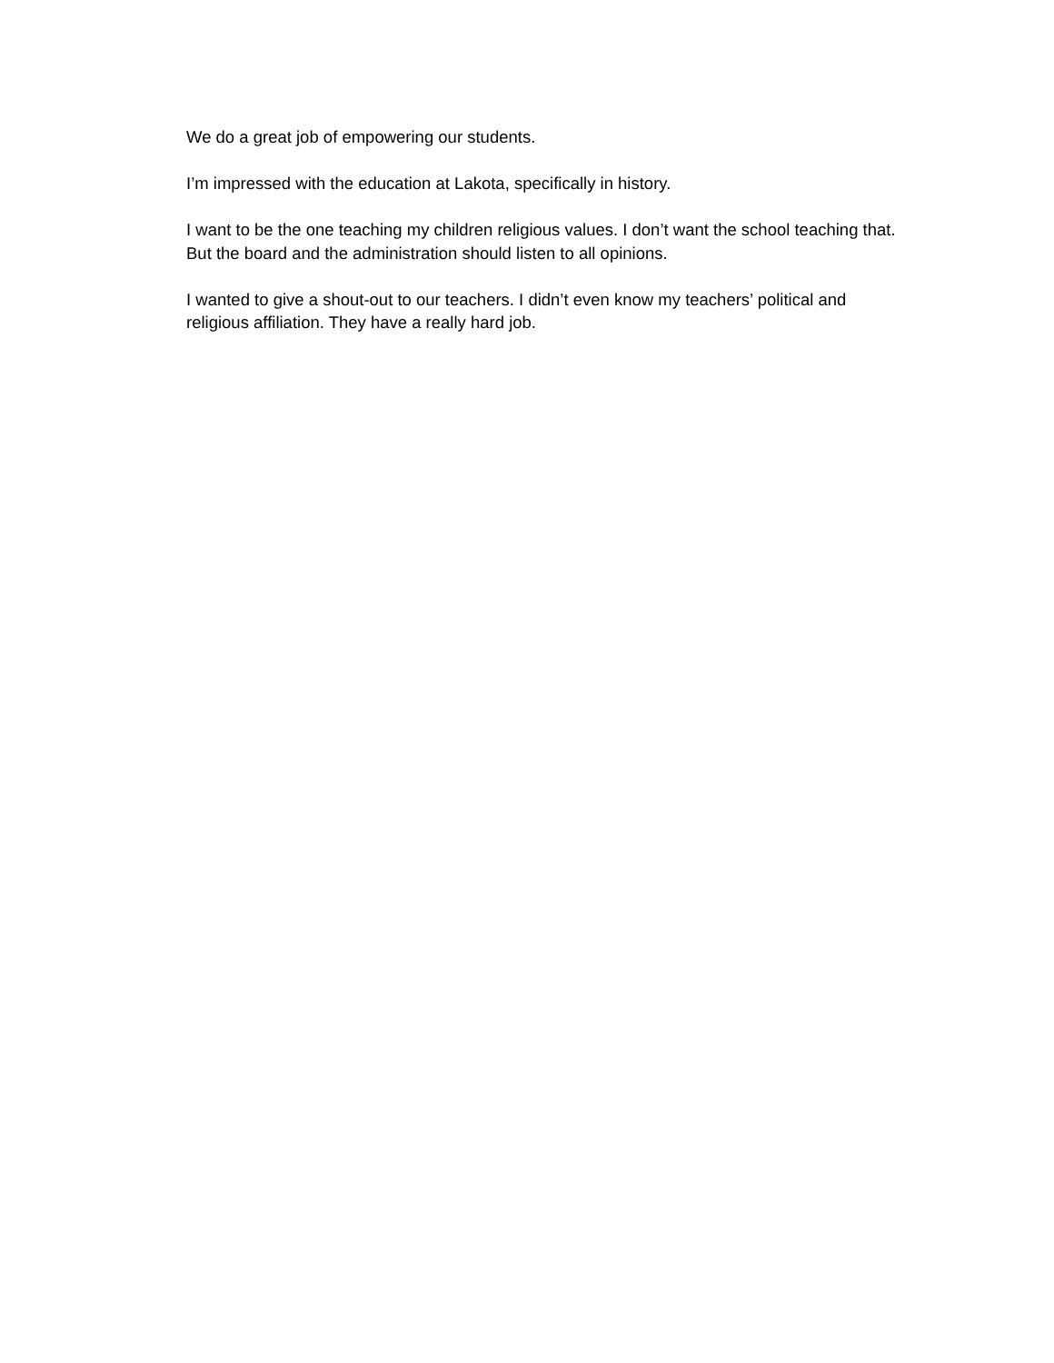We do a great job of empowering our students.
I’m impressed with the education at Lakota, specifically in history.
I want to be the one teaching my children religious values. I don’t want the school teaching that.
But the board and the administration should listen to all opinions.
I wanted to give a shout-out to our teachers. I didn’t even know my teachers’ political and
religious affiliation. They have a really hard job.